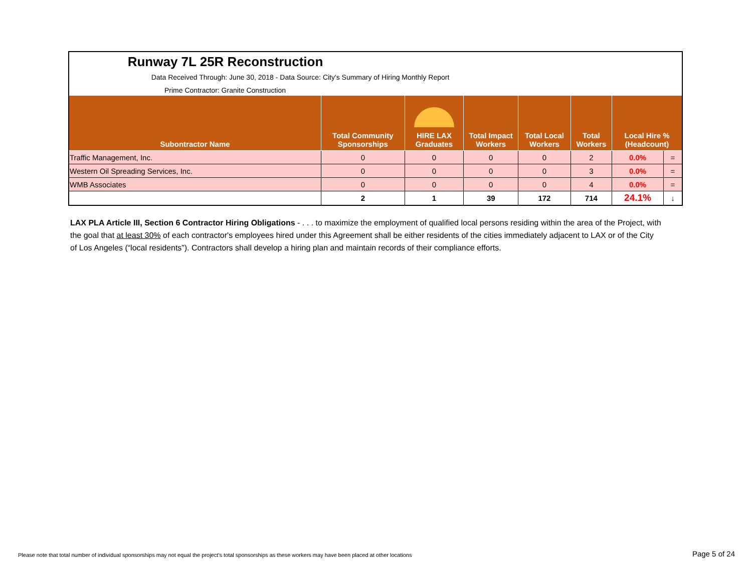| Runway 7L 25R Reconstruction | | | | | | | |
| Data Received Through: June 30, 2018 - Data Source: City's Summary of Hiring Monthly Report | | | | | | | |
| Prime Contractor: Granite Construction | | | | | | | |
| Subontractor Name | Total Community Sponsorships | HIRE LAX Graduates | Total Impact Workers | Total Local Workers | Total Workers | Local Hire % (Headcount) | |
| Traffic Management, Inc. | 0 | 0 | 0 | 0 | 2 | 0.0% | = |
| Western Oil Spreading Services, Inc. | 0 | 0 | 0 | 0 | 3 | 0.0% | = |
| WMB Associates | 0 | 0 | 0 | 0 | 4 | 0.0% | = |
| | 2 | 1 | 39 | 172 | 714 | 24.1% | ↓ |
LAX PLA Article III, Section 6 Contractor Hiring Obligations - . . . to maximize the employment of qualified local persons residing within the area of the Project, with the goal that at least 30% of each contractor's employees hired under this Agreement shall be either residents of the cities immediately adjacent to LAX or of the City of Los Angeles (“local residents”). Contractors shall develop a hiring plan and maintain records of their compliance efforts.
Please note that total number of individual sponsorships may not equal the project's total sponsorships as these workers may have been placed at other locations
Page 5 of 24